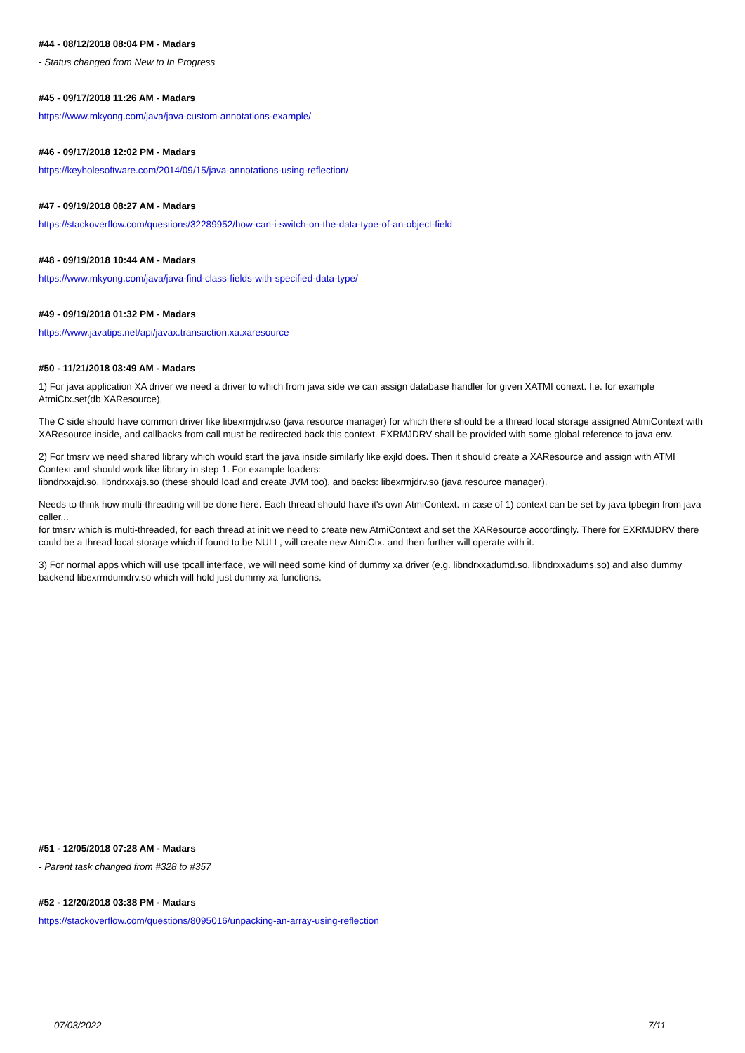#44 - 08/12/2018 08:04 PM - Madars
- Status changed from New to In Progress
#45 - 09/17/2018 11:26 AM - Madars
https://www.mkyong.com/java/java-custom-annotations-example/
#46 - 09/17/2018 12:02 PM - Madars
https://keyholesoftware.com/2014/09/15/java-annotations-using-reflection/
#47 - 09/19/2018 08:27 AM - Madars
https://stackoverflow.com/questions/32289952/how-can-i-switch-on-the-data-type-of-an-object-field
#48 - 09/19/2018 10:44 AM - Madars
https://www.mkyong.com/java/java-find-class-fields-with-specified-data-type/
#49 - 09/19/2018 01:32 PM - Madars
https://www.javatips.net/api/javax.transaction.xa.xaresource
#50 - 11/21/2018 03:49 AM - Madars
1) For java application XA driver we need a driver to which from java side we can assign database handler for given XATMI conext. I.e. for example AtmiCtx.set(db XAResource),
The C side should have common driver like libexrmjdrv.so (java resource manager) for which there should be a thread local storage assigned AtmiContext with XAResource inside, and callbacks from call must be redirected back this context. EXRMJDRV shall be provided with some global reference to java env.
2) For tmsrv we need shared library which would start the java inside similarly like exjld does. Then it should create a XAResource and assign with ATMI Context and should work like library in step 1. For example loaders:
libndrxxajd.so, libndrxxajs.so (these should load and create JVM too), and backs: libexrmjdrv.so (java resource manager).
Needs to think how multi-threading will be done here. Each thread should have it's own AtmiContext. in case of 1) context can be set by java tpbegin from java caller...
for tmsrv which is multi-threaded, for each thread at init we need to create new AtmiContext and set the XAResource accordingly. There for EXRMJDRV there could be a thread local storage which if found to be NULL, will create new AtmiCtx. and then further will operate with it.
3) For normal apps which will use tpcall interface, we will need some kind of dummy xa driver (e.g. libndrxxadumd.so, libndrxxadums.so) and also dummy backend libexrmdumdrv.so which will hold just dummy xa functions.
#51 - 12/05/2018 07:28 AM - Madars
- Parent task changed from #328 to #357
#52 - 12/20/2018 03:38 PM - Madars
https://stackoverflow.com/questions/8095016/unpacking-an-array-using-reflection
07/03/2022 7/11